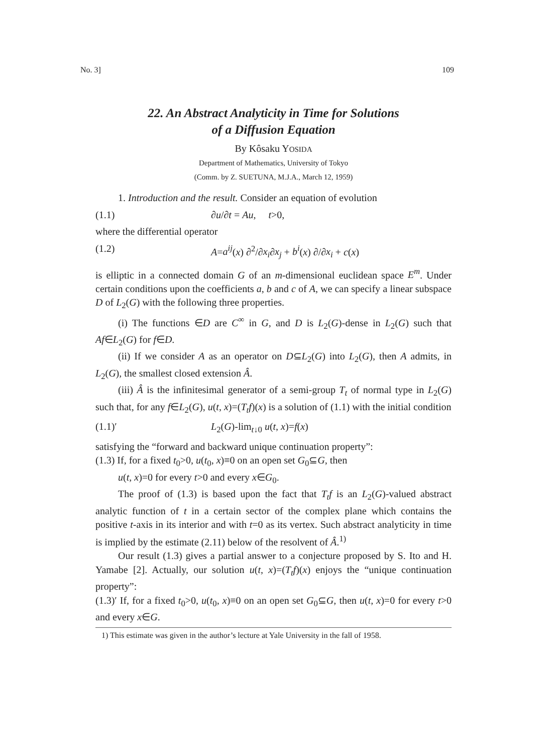No. 3] 109
22. An Abstract Analyticity in Time for Solutions
of a Diffusion Equation
By Kôsaku YOSIDA
Department of Mathematics, University of Tokyo
(Comm. by Z. SUETUNA, M.J.A., March 12, 1959)
1. Introduction and the result. Consider an equation of evolution
(1.1) ∂u/∂t = Au, t>0,
where the differential operator
(1.2) A=a<sup>ij</sup>(x) ∂<sup>2</sup>/∂x<sub>i</sub>∂x<sub>j</sub> + b<sup>i</sup>(x) ∂/∂x<sub>i</sub> + c(x)
is elliptic in a connected domain G of an m-dimensional euclidean space E<sup>m</sup>. Under certain conditions upon the coefficients a, b and c of A, we can specify a linear subspace D of L<sub>2</sub>(G) with the following three properties.
(i) The functions ∈D are C<sup>∞</sup> in G, and D is L<sub>2</sub>(G)-dense in L<sub>2</sub>(G) such that Af∈L<sub>2</sub>(G) for f∈D.
(ii) If we consider A as an operator on D⊆L<sub>2</sub>(G) into L<sub>2</sub>(G), then A admits, in L<sub>2</sub>(G), the smallest closed extension Â.
(iii) Â is the infinitesimal generator of a semi-group T<sub>t</sub> of normal type in L<sub>2</sub>(G) such that, for any f∈L<sub>2</sub>(G), u(t, x)=(T<sub>t</sub>f)(x) is a solution of (1.1) with the initial condition
(1.1)′ L<sub>2</sub>(G)-lim<sub>t↓0</sub> u(t, x)=f(x)
satisfying the “forward and backward unique continuation property”:
(1.3) If, for a fixed t<sub>0</sub>>0, u(t<sub>0</sub>, x)≡0 on an open set G<sub>0</sub>⊆G, then
u(t, x)=0 for every t>0 and every x∈G<sub>0</sub>.
The proof of (1.3) is based upon the fact that T<sub>t</sub>f is an L<sub>2</sub>(G)-valued abstract analytic function of t in a certain sector of the complex plane which contains the positive t-axis in its interior and with t=0 as its vertex. Such abstract analyticity in time is implied by the estimate (2.11) below of the resolvent of Â.<sup>1)</sup>
Our result (1.3) gives a partial answer to a conjecture proposed by S. Ito and H. Yamabe [2]. Actually, our solution u(t, x)=(T<sub>t</sub>f)(x) enjoys the “unique continuation property”:
(1.3)′ If, for a fixed t<sub>0</sub>>0, u(t<sub>0</sub>, x)≡0 on an open set G<sub>0</sub>⊆G, then u(t, x)=0 for every t>0 and every x∈G.
1) This estimate was given in the author’s lecture at Yale University in the fall of 1958.